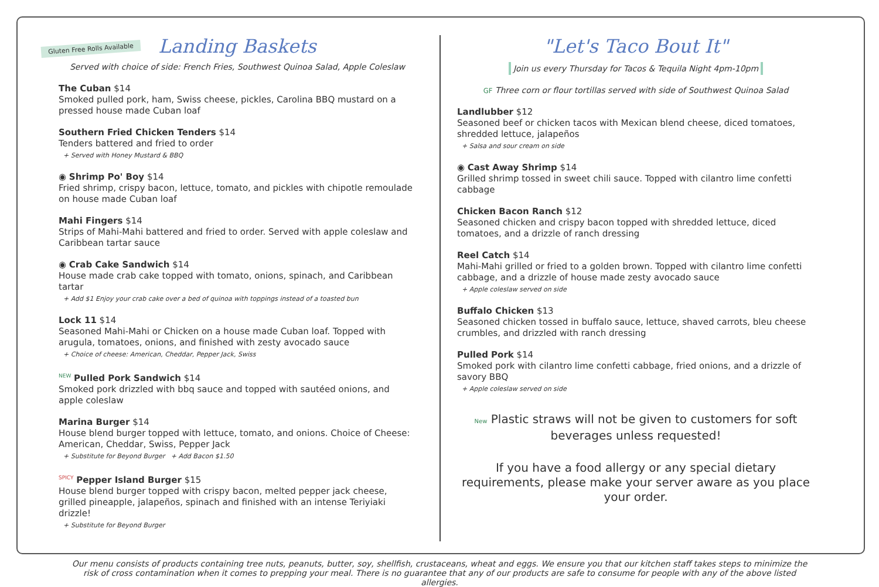Gluten Free Rolls Available
Landing Baskets
Served with choice of side: French Fries, Southwest Quinoa Salad, Apple Coleslaw
The Cuban $14
Smoked pulled pork, ham, Swiss cheese, pickles, Carolina BBQ mustard on a pressed house made Cuban loaf
Southern Fried Chicken Tenders $14
Tenders battered and fried to order
+ Served with Honey Mustard & BBQ
◉ Shrimp Po' Boy $14
Fried shrimp, crispy bacon, lettuce, tomato, and pickles with chipotle remoulade on house made Cuban loaf
Mahi Fingers $14
Strips of Mahi-Mahi battered and fried to order. Served with apple coleslaw and Caribbean tartar sauce
◉ Crab Cake Sandwich $14
House made crab cake topped with tomato, onions, spinach, and Caribbean tartar
+ Add $1 Enjoy your crab cake over a bed of quinoa with toppings instead of a toasted bun
Lock 11 $14
Seasoned Mahi-Mahi or Chicken on a house made Cuban loaf. Topped with arugula, tomatoes, onions, and finished with zesty avocado sauce
+ Choice of cheese: American, Cheddar, Pepper Jack, Swiss
<sup>NEW</sup> Pulled Pork Sandwich $14
Smoked pork drizzled with bbq sauce and topped with sautéed onions, and apple coleslaw
Marina Burger $14
House blend burger topped with lettuce, tomato, and onions. Choice of Cheese: American, Cheddar, Swiss, Pepper Jack
+ Substitute for Beyond Burger + Add Bacon $1.50
<sup>SPICY</sup> Pepper Island Burger $15
House blend burger topped with crispy bacon, melted pepper jack cheese, grilled pineapple, jalapeños, spinach and finished with an intense Teriyiaki drizzle!
+ Substitute for Beyond Burger
"Let's Taco Bout It"
Join us every Thursday for Tacos & Tequila Night 4pm-10pm
GF Three corn or flour tortillas served with side of Southwest Quinoa Salad
Landlubber $12
Seasoned beef or chicken tacos with Mexican blend cheese, diced tomatoes, shredded lettuce, jalapeños
+ Salsa and sour cream on side
◉ Cast Away Shrimp $14
Grilled shrimp tossed in sweet chili sauce. Topped with cilantro lime confetti cabbage
Chicken Bacon Ranch $12
Seasoned chicken and crispy bacon topped with shredded lettuce, diced tomatoes, and a drizzle of ranch dressing
Reel Catch $14
Mahi-Mahi grilled or fried to a golden brown. Topped with cilantro lime confetti cabbage, and a drizzle of house made zesty avocado sauce
+ Apple coleslaw served on side
Buffalo Chicken $13
Seasoned chicken tossed in buffalo sauce, lettuce, shaved carrots, bleu cheese crumbles, and drizzled with ranch dressing
Pulled Pork $14
Smoked pork with cilantro lime confetti cabbage, fried onions, and a drizzle of savory BBQ
+ Apple coleslaw served on side
New Plastic straws will not be given to customers for soft beverages unless requested!
If you have a food allergy or any special dietary requirements, please make your server aware as you place your order.
Our menu consists of products containing tree nuts, peanuts, butter, soy, shellfish, crustaceans, wheat and eggs. We ensure you that our kitchen staff takes steps to minimize the risk of cross contamination when it comes to prepping your meal. There is no guarantee that any of our products are safe to consume for people with any of the above listed allergies.